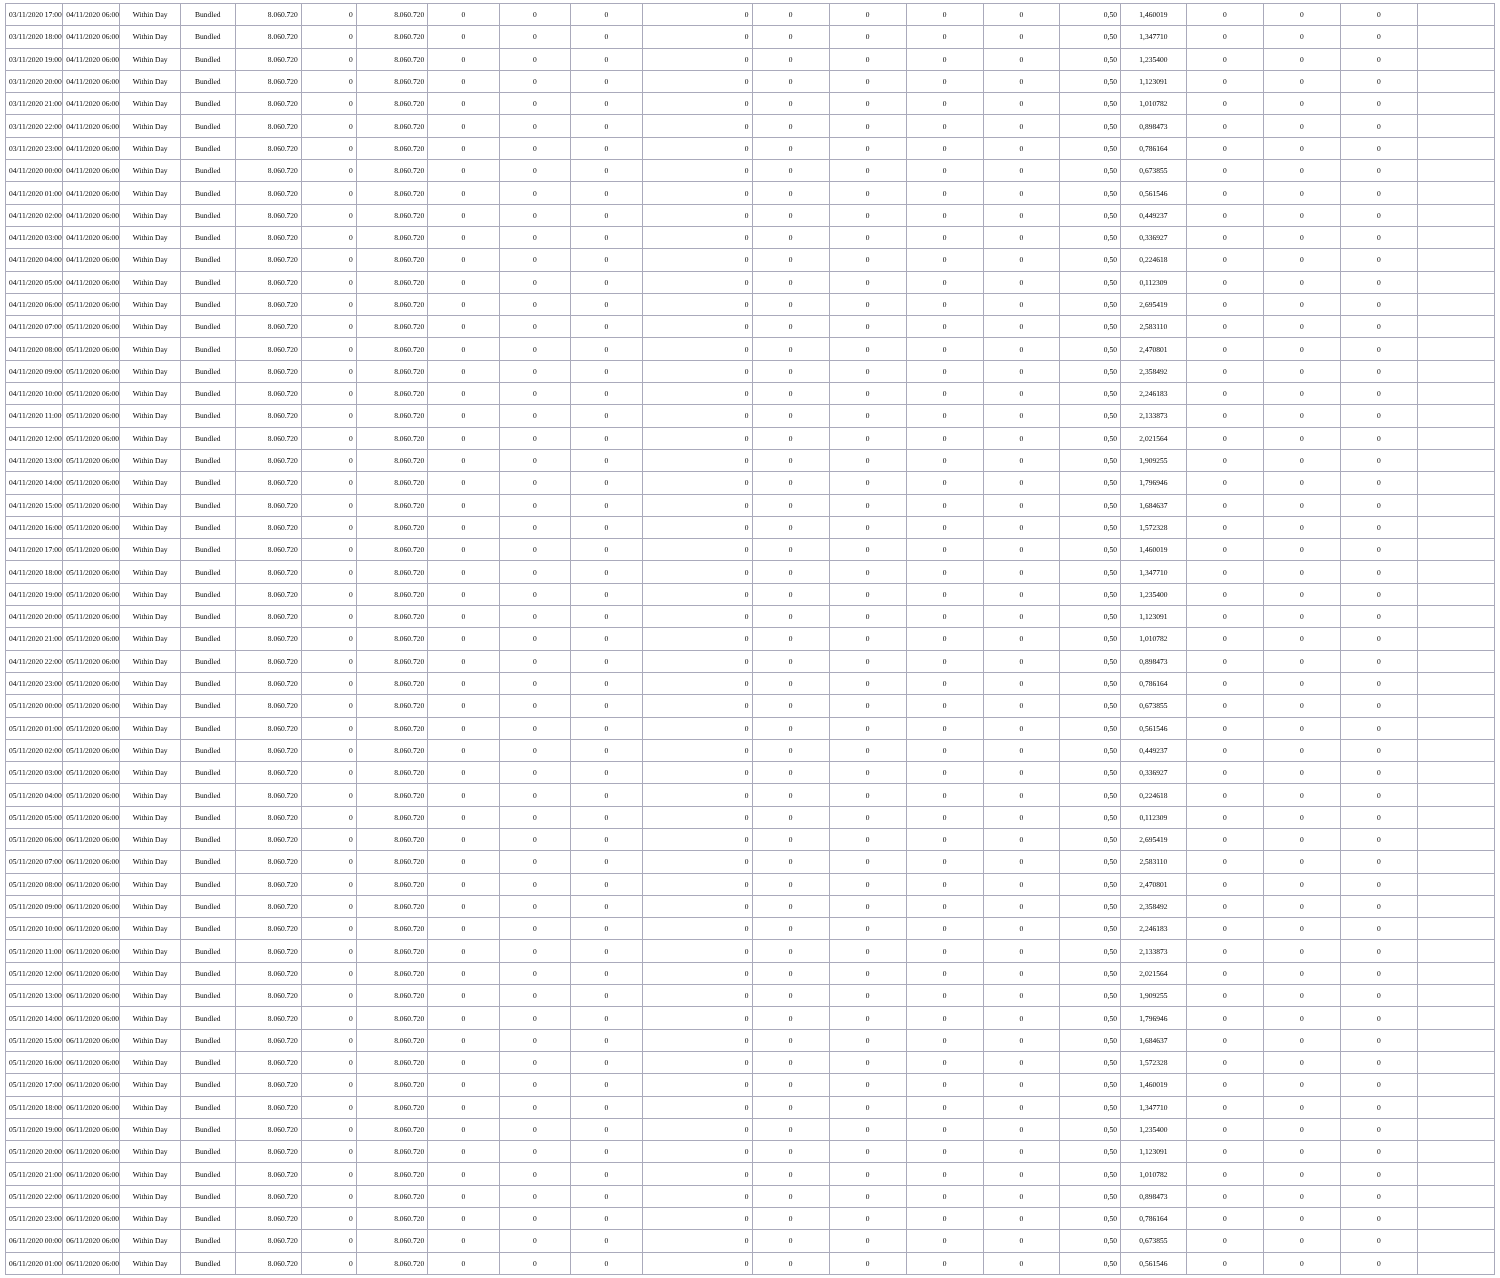| 03/11/2020 17:00 | 04/11/2020 06:00 | Within Day | Bundled | 8.060.720 | 0 | 8.060.720 | 0 | 0 | 0 | 0 | 0 | 0 | 0 | 0 | 0,50 | 1,460019 | 0 | 0 | 0 | |
| 03/11/2020 18:00 | 04/11/2020 06:00 | Within Day | Bundled | 8.060.720 | 0 | 8.060.720 | 0 | 0 | 0 | 0 | 0 | 0 | 0 | 0 | 0,50 | 1,347710 | 0 | 0 | 0 | |
| 03/11/2020 19:00 | 04/11/2020 06:00 | Within Day | Bundled | 8.060.720 | 0 | 8.060.720 | 0 | 0 | 0 | 0 | 0 | 0 | 0 | 0 | 0,50 | 1,235400 | 0 | 0 | 0 | |
| 03/11/2020 20:00 | 04/11/2020 06:00 | Within Day | Bundled | 8.060.720 | 0 | 8.060.720 | 0 | 0 | 0 | 0 | 0 | 0 | 0 | 0 | 0,50 | 1,123091 | 0 | 0 | 0 | |
| 03/11/2020 21:00 | 04/11/2020 06:00 | Within Day | Bundled | 8.060.720 | 0 | 8.060.720 | 0 | 0 | 0 | 0 | 0 | 0 | 0 | 0 | 0,50 | 1,010782 | 0 | 0 | 0 | |
| 03/11/2020 22:00 | 04/11/2020 06:00 | Within Day | Bundled | 8.060.720 | 0 | 8.060.720 | 0 | 0 | 0 | 0 | 0 | 0 | 0 | 0 | 0,50 | 0,898473 | 0 | 0 | 0 | |
| 03/11/2020 23:00 | 04/11/2020 06:00 | Within Day | Bundled | 8.060.720 | 0 | 8.060.720 | 0 | 0 | 0 | 0 | 0 | 0 | 0 | 0 | 0,50 | 0,786164 | 0 | 0 | 0 | |
| 04/11/2020 00:00 | 04/11/2020 06:00 | Within Day | Bundled | 8.060.720 | 0 | 8.060.720 | 0 | 0 | 0 | 0 | 0 | 0 | 0 | 0 | 0,50 | 0,673855 | 0 | 0 | 0 | |
| 04/11/2020 01:00 | 04/11/2020 06:00 | Within Day | Bundled | 8.060.720 | 0 | 8.060.720 | 0 | 0 | 0 | 0 | 0 | 0 | 0 | 0 | 0,50 | 0,561546 | 0 | 0 | 0 | |
| 04/11/2020 02:00 | 04/11/2020 06:00 | Within Day | Bundled | 8.060.720 | 0 | 8.060.720 | 0 | 0 | 0 | 0 | 0 | 0 | 0 | 0 | 0,50 | 0,449237 | 0 | 0 | 0 | |
| 04/11/2020 03:00 | 04/11/2020 06:00 | Within Day | Bundled | 8.060.720 | 0 | 8.060.720 | 0 | 0 | 0 | 0 | 0 | 0 | 0 | 0 | 0,50 | 0,336927 | 0 | 0 | 0 | |
| 04/11/2020 04:00 | 04/11/2020 06:00 | Within Day | Bundled | 8.060.720 | 0 | 8.060.720 | 0 | 0 | 0 | 0 | 0 | 0 | 0 | 0 | 0,50 | 0,224618 | 0 | 0 | 0 | |
| 04/11/2020 05:00 | 04/11/2020 06:00 | Within Day | Bundled | 8.060.720 | 0 | 8.060.720 | 0 | 0 | 0 | 0 | 0 | 0 | 0 | 0 | 0,50 | 0,112309 | 0 | 0 | 0 | |
| 04/11/2020 06:00 | 05/11/2020 06:00 | Within Day | Bundled | 8.060.720 | 0 | 8.060.720 | 0 | 0 | 0 | 0 | 0 | 0 | 0 | 0 | 0,50 | 2,695419 | 0 | 0 | 0 | |
| 04/11/2020 07:00 | 05/11/2020 06:00 | Within Day | Bundled | 8.060.720 | 0 | 8.060.720 | 0 | 0 | 0 | 0 | 0 | 0 | 0 | 0 | 0,50 | 2,583110 | 0 | 0 | 0 | |
| 04/11/2020 08:00 | 05/11/2020 06:00 | Within Day | Bundled | 8.060.720 | 0 | 8.060.720 | 0 | 0 | 0 | 0 | 0 | 0 | 0 | 0 | 0,50 | 2,470801 | 0 | 0 | 0 | |
| 04/11/2020 09:00 | 05/11/2020 06:00 | Within Day | Bundled | 8.060.720 | 0 | 8.060.720 | 0 | 0 | 0 | 0 | 0 | 0 | 0 | 0 | 0,50 | 2,358492 | 0 | 0 | 0 | |
| 04/11/2020 10:00 | 05/11/2020 06:00 | Within Day | Bundled | 8.060.720 | 0 | 8.060.720 | 0 | 0 | 0 | 0 | 0 | 0 | 0 | 0 | 0,50 | 2,246183 | 0 | 0 | 0 | |
| 04/11/2020 11:00 | 05/11/2020 06:00 | Within Day | Bundled | 8.060.720 | 0 | 8.060.720 | 0 | 0 | 0 | 0 | 0 | 0 | 0 | 0 | 0,50 | 2,133873 | 0 | 0 | 0 | |
| 04/11/2020 12:00 | 05/11/2020 06:00 | Within Day | Bundled | 8.060.720 | 0 | 8.060.720 | 0 | 0 | 0 | 0 | 0 | 0 | 0 | 0 | 0,50 | 2,021564 | 0 | 0 | 0 | |
| 04/11/2020 13:00 | 05/11/2020 06:00 | Within Day | Bundled | 8.060.720 | 0 | 8.060.720 | 0 | 0 | 0 | 0 | 0 | 0 | 0 | 0 | 0,50 | 1,909255 | 0 | 0 | 0 | |
| 04/11/2020 14:00 | 05/11/2020 06:00 | Within Day | Bundled | 8.060.720 | 0 | 8.060.720 | 0 | 0 | 0 | 0 | 0 | 0 | 0 | 0 | 0,50 | 1,796946 | 0 | 0 | 0 | |
| 04/11/2020 15:00 | 05/11/2020 06:00 | Within Day | Bundled | 8.060.720 | 0 | 8.060.720 | 0 | 0 | 0 | 0 | 0 | 0 | 0 | 0 | 0,50 | 1,684637 | 0 | 0 | 0 | |
| 04/11/2020 16:00 | 05/11/2020 06:00 | Within Day | Bundled | 8.060.720 | 0 | 8.060.720 | 0 | 0 | 0 | 0 | 0 | 0 | 0 | 0 | 0,50 | 1,572328 | 0 | 0 | 0 | |
| 04/11/2020 17:00 | 05/11/2020 06:00 | Within Day | Bundled | 8.060.720 | 0 | 8.060.720 | 0 | 0 | 0 | 0 | 0 | 0 | 0 | 0 | 0,50 | 1,460019 | 0 | 0 | 0 | |
| 04/11/2020 18:00 | 05/11/2020 06:00 | Within Day | Bundled | 8.060.720 | 0 | 8.060.720 | 0 | 0 | 0 | 0 | 0 | 0 | 0 | 0 | 0,50 | 1,347710 | 0 | 0 | 0 | |
| 04/11/2020 19:00 | 05/11/2020 06:00 | Within Day | Bundled | 8.060.720 | 0 | 8.060.720 | 0 | 0 | 0 | 0 | 0 | 0 | 0 | 0 | 0,50 | 1,235400 | 0 | 0 | 0 | |
| 04/11/2020 20:00 | 05/11/2020 06:00 | Within Day | Bundled | 8.060.720 | 0 | 8.060.720 | 0 | 0 | 0 | 0 | 0 | 0 | 0 | 0 | 0,50 | 1,123091 | 0 | 0 | 0 | |
| 04/11/2020 21:00 | 05/11/2020 06:00 | Within Day | Bundled | 8.060.720 | 0 | 8.060.720 | 0 | 0 | 0 | 0 | 0 | 0 | 0 | 0 | 0,50 | 1,010782 | 0 | 0 | 0 | |
| 04/11/2020 22:00 | 05/11/2020 06:00 | Within Day | Bundled | 8.060.720 | 0 | 8.060.720 | 0 | 0 | 0 | 0 | 0 | 0 | 0 | 0 | 0,50 | 0,898473 | 0 | 0 | 0 | |
| 04/11/2020 23:00 | 05/11/2020 06:00 | Within Day | Bundled | 8.060.720 | 0 | 8.060.720 | 0 | 0 | 0 | 0 | 0 | 0 | 0 | 0 | 0,50 | 0,786164 | 0 | 0 | 0 | |
| 05/11/2020 00:00 | 05/11/2020 06:00 | Within Day | Bundled | 8.060.720 | 0 | 8.060.720 | 0 | 0 | 0 | 0 | 0 | 0 | 0 | 0 | 0,50 | 0,673855 | 0 | 0 | 0 | |
| 05/11/2020 01:00 | 05/11/2020 06:00 | Within Day | Bundled | 8.060.720 | 0 | 8.060.720 | 0 | 0 | 0 | 0 | 0 | 0 | 0 | 0 | 0,50 | 0,561546 | 0 | 0 | 0 | |
| 05/11/2020 02:00 | 05/11/2020 06:00 | Within Day | Bundled | 8.060.720 | 0 | 8.060.720 | 0 | 0 | 0 | 0 | 0 | 0 | 0 | 0 | 0,50 | 0,449237 | 0 | 0 | 0 | |
| 05/11/2020 03:00 | 05/11/2020 06:00 | Within Day | Bundled | 8.060.720 | 0 | 8.060.720 | 0 | 0 | 0 | 0 | 0 | 0 | 0 | 0 | 0,50 | 0,336927 | 0 | 0 | 0 | |
| 05/11/2020 04:00 | 05/11/2020 06:00 | Within Day | Bundled | 8.060.720 | 0 | 8.060.720 | 0 | 0 | 0 | 0 | 0 | 0 | 0 | 0 | 0,50 | 0,224618 | 0 | 0 | 0 | |
| 05/11/2020 05:00 | 05/11/2020 06:00 | Within Day | Bundled | 8.060.720 | 0 | 8.060.720 | 0 | 0 | 0 | 0 | 0 | 0 | 0 | 0 | 0,50 | 0,112309 | 0 | 0 | 0 | |
| 05/11/2020 06:00 | 06/11/2020 06:00 | Within Day | Bundled | 8.060.720 | 0 | 8.060.720 | 0 | 0 | 0 | 0 | 0 | 0 | 0 | 0 | 0,50 | 2,695419 | 0 | 0 | 0 | |
| 05/11/2020 07:00 | 06/11/2020 06:00 | Within Day | Bundled | 8.060.720 | 0 | 8.060.720 | 0 | 0 | 0 | 0 | 0 | 0 | 0 | 0 | 0,50 | 2,583110 | 0 | 0 | 0 | |
| 05/11/2020 08:00 | 06/11/2020 06:00 | Within Day | Bundled | 8.060.720 | 0 | 8.060.720 | 0 | 0 | 0 | 0 | 0 | 0 | 0 | 0 | 0,50 | 2,470801 | 0 | 0 | 0 | |
| 05/11/2020 09:00 | 06/11/2020 06:00 | Within Day | Bundled | 8.060.720 | 0 | 8.060.720 | 0 | 0 | 0 | 0 | 0 | 0 | 0 | 0 | 0,50 | 2,358492 | 0 | 0 | 0 | |
| 05/11/2020 10:00 | 06/11/2020 06:00 | Within Day | Bundled | 8.060.720 | 0 | 8.060.720 | 0 | 0 | 0 | 0 | 0 | 0 | 0 | 0 | 0,50 | 2,246183 | 0 | 0 | 0 | |
| 05/11/2020 11:00 | 06/11/2020 06:00 | Within Day | Bundled | 8.060.720 | 0 | 8.060.720 | 0 | 0 | 0 | 0 | 0 | 0 | 0 | 0 | 0,50 | 2,133873 | 0 | 0 | 0 | |
| 05/11/2020 12:00 | 06/11/2020 06:00 | Within Day | Bundled | 8.060.720 | 0 | 8.060.720 | 0 | 0 | 0 | 0 | 0 | 0 | 0 | 0 | 0,50 | 2,021564 | 0 | 0 | 0 | |
| 05/11/2020 13:00 | 06/11/2020 06:00 | Within Day | Bundled | 8.060.720 | 0 | 8.060.720 | 0 | 0 | 0 | 0 | 0 | 0 | 0 | 0 | 0,50 | 1,909255 | 0 | 0 | 0 | |
| 05/11/2020 14:00 | 06/11/2020 06:00 | Within Day | Bundled | 8.060.720 | 0 | 8.060.720 | 0 | 0 | 0 | 0 | 0 | 0 | 0 | 0 | 0,50 | 1,796946 | 0 | 0 | 0 | |
| 05/11/2020 15:00 | 06/11/2020 06:00 | Within Day | Bundled | 8.060.720 | 0 | 8.060.720 | 0 | 0 | 0 | 0 | 0 | 0 | 0 | 0 | 0,50 | 1,684637 | 0 | 0 | 0 | |
| 05/11/2020 16:00 | 06/11/2020 06:00 | Within Day | Bundled | 8.060.720 | 0 | 8.060.720 | 0 | 0 | 0 | 0 | 0 | 0 | 0 | 0 | 0,50 | 1,572328 | 0 | 0 | 0 | |
| 05/11/2020 17:00 | 06/11/2020 06:00 | Within Day | Bundled | 8.060.720 | 0 | 8.060.720 | 0 | 0 | 0 | 0 | 0 | 0 | 0 | 0 | 0,50 | 1,460019 | 0 | 0 | 0 | |
| 05/11/2020 18:00 | 06/11/2020 06:00 | Within Day | Bundled | 8.060.720 | 0 | 8.060.720 | 0 | 0 | 0 | 0 | 0 | 0 | 0 | 0 | 0,50 | 1,347710 | 0 | 0 | 0 | |
| 05/11/2020 19:00 | 06/11/2020 06:00 | Within Day | Bundled | 8.060.720 | 0 | 8.060.720 | 0 | 0 | 0 | 0 | 0 | 0 | 0 | 0 | 0,50 | 1,235400 | 0 | 0 | 0 | |
| 05/11/2020 20:00 | 06/11/2020 06:00 | Within Day | Bundled | 8.060.720 | 0 | 8.060.720 | 0 | 0 | 0 | 0 | 0 | 0 | 0 | 0 | 0,50 | 1,123091 | 0 | 0 | 0 | |
| 05/11/2020 21:00 | 06/11/2020 06:00 | Within Day | Bundled | 8.060.720 | 0 | 8.060.720 | 0 | 0 | 0 | 0 | 0 | 0 | 0 | 0 | 0,50 | 1,010782 | 0 | 0 | 0 | |
| 05/11/2020 22:00 | 06/11/2020 06:00 | Within Day | Bundled | 8.060.720 | 0 | 8.060.720 | 0 | 0 | 0 | 0 | 0 | 0 | 0 | 0 | 0,50 | 0,898473 | 0 | 0 | 0 | |
| 05/11/2020 23:00 | 06/11/2020 06:00 | Within Day | Bundled | 8.060.720 | 0 | 8.060.720 | 0 | 0 | 0 | 0 | 0 | 0 | 0 | 0 | 0,50 | 0,786164 | 0 | 0 | 0 | |
| 06/11/2020 00:00 | 06/11/2020 06:00 | Within Day | Bundled | 8.060.720 | 0 | 8.060.720 | 0 | 0 | 0 | 0 | 0 | 0 | 0 | 0 | 0,50 | 0,673855 | 0 | 0 | 0 | |
| 06/11/2020 01:00 | 06/11/2020 06:00 | Within Day | Bundled | 8.060.720 | 0 | 8.060.720 | 0 | 0 | 0 | 0 | 0 | 0 | 0 | 0 | 0,50 | 0,561546 | 0 | 0 | 0 | |